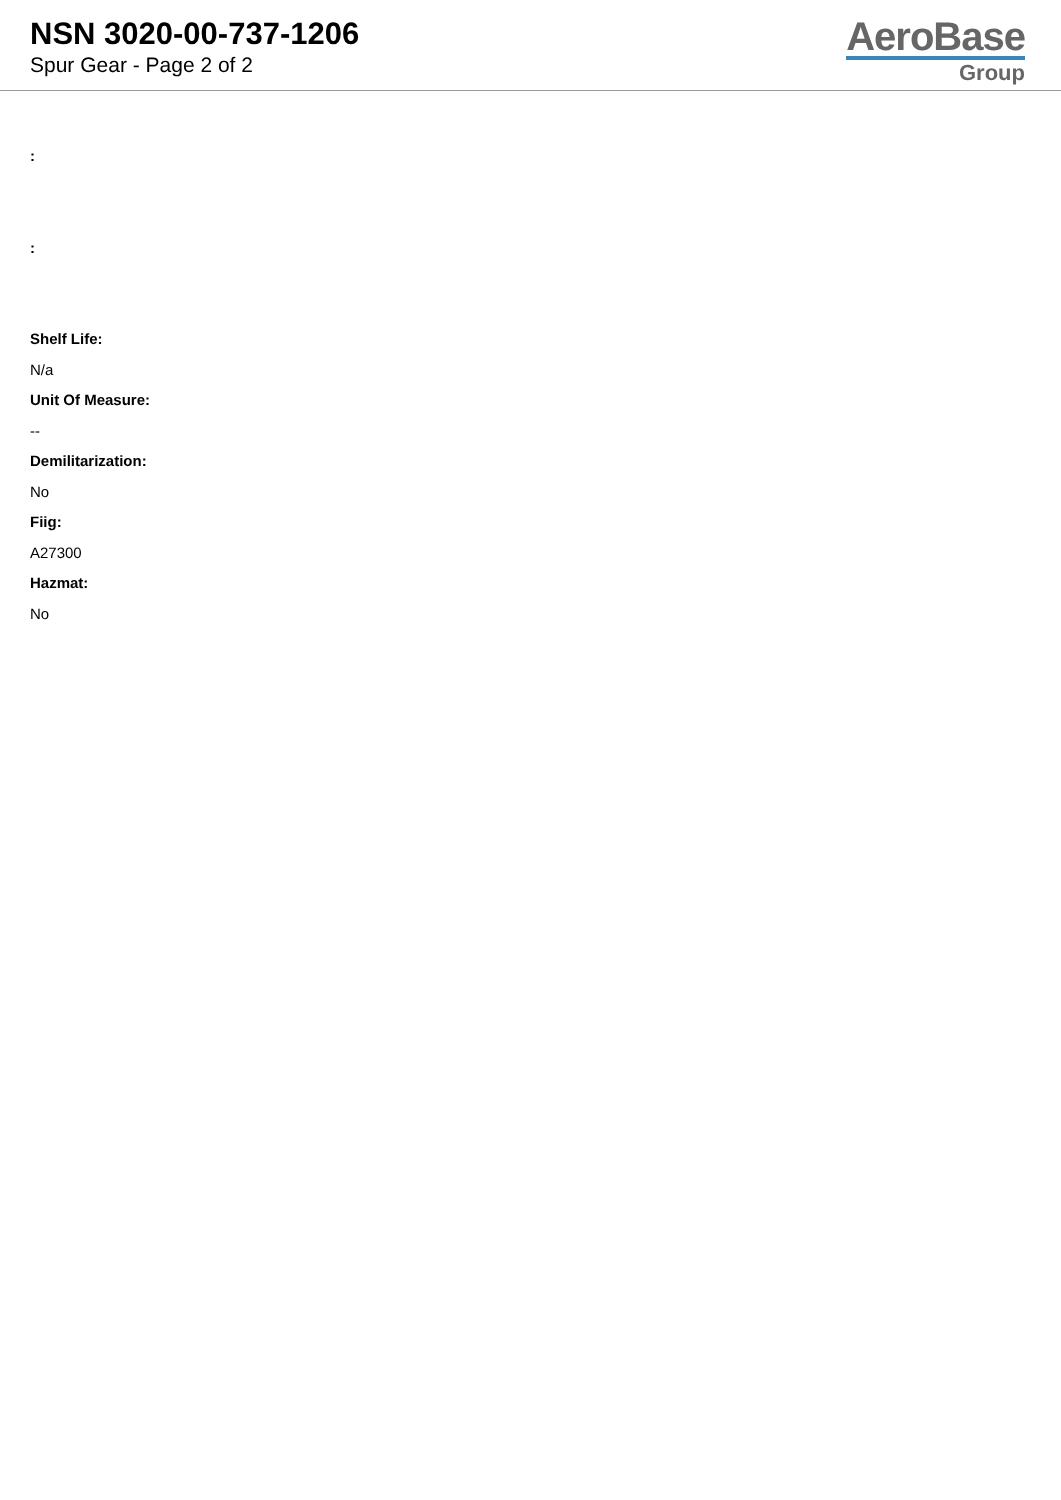NSN 3020-00-737-1206
Spur Gear - Page 2 of 2
AeroBase
Group
:
:
Shelf Life:
N/a
Unit Of Measure:
--
Demilitarization:
No
Fiig:
A27300
Hazmat:
No